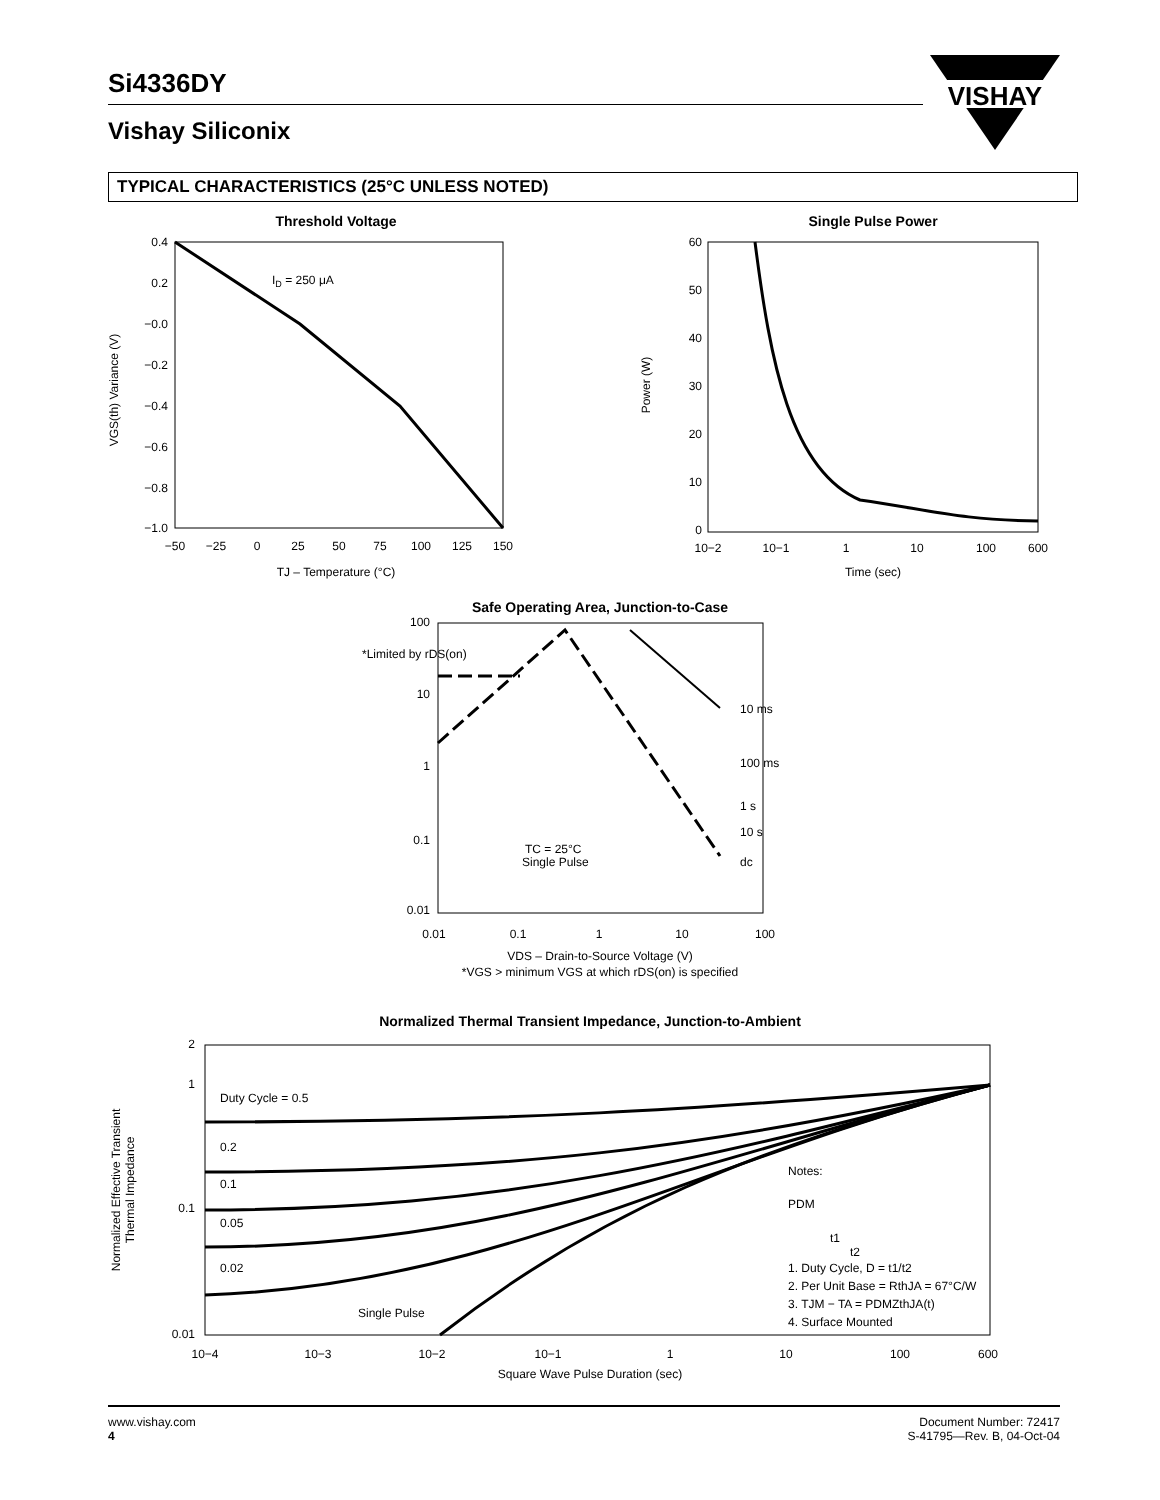Si4336DY
Vishay Siliconix
VISHAY
TYPICAL CHARACTERISTICS (25°C UNLESS NOTED)
Threshold Voltage
ID = 250 μA
0.4
0.2
−0.0
−0.2
−0.4
−0.6
−0.8
−1.0
−50
−25
0
25
50
75
100
125
150
TJ – Temperature (°C)
VGS(th) Variance (V)
Single Pulse Power
60
50
40
30
20
10
0
10−2
10−1
1
10
100
600
Time (sec)
Power (W)
Safe Operating Area, Junction-to-Case
100
10
1
0.1
0.01
*Limited by rDS(on)
10 ms
100 ms
1 s
10 s
dc
TC = 25°C
Single Pulse
0.01
0.1
1
10
100
VDS – Drain-to-Source Voltage (V)
*VGS > minimum VGS at which rDS(on) is specified
Normalized Thermal Transient Impedance, Junction-to-Ambient
2
1
0.1
0.01
Duty Cycle = 0.5
0.2
0.1
0.05
0.02
Single Pulse
Notes:
PDM
t1
t2
1. Duty Cycle, D = t1/t2
2. Per Unit Base = RthJA = 67°C/W
3. TJM − TA = PDMZthJA(t)
4. Surface Mounted
10−4
10−3
10−2
10−1
1
10
100
600
Square Wave Pulse Duration (sec)
Normalized Effective Transient
Thermal Impedance
www.vishay.com
4
Document Number: 72417
S-41795—Rev. B, 04-Oct-04